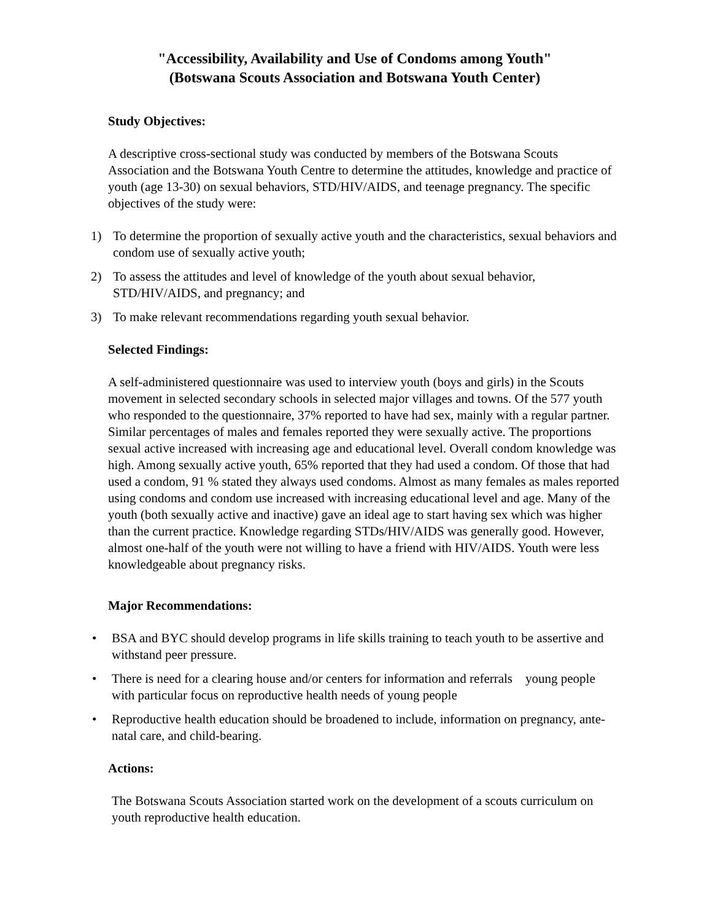"Accessibility, Availability and Use of Condoms among Youth"
(Botswana Scouts Association and Botswana Youth Center)
Study Objectives:
A descriptive cross-sectional study was conducted by members of the Botswana Scouts Association and the Botswana Youth Centre to determine the attitudes, knowledge and practice of youth (age 13-30) on sexual behaviors, STD/HIV/AIDS, and teenage pregnancy. The specific objectives of the study were:
1) To determine the proportion of sexually active youth and the characteristics, sexual behaviors and condom use of sexually active youth;
2) To assess the attitudes and level of knowledge of the youth about sexual behavior, STD/HIV/AIDS, and pregnancy; and
3) To make relevant recommendations regarding youth sexual behavior.
Selected Findings:
A self-administered questionnaire was used to interview youth (boys and girls) in the Scouts movement in selected secondary schools in selected major villages and towns. Of the 577 youth who responded to the questionnaire, 37% reported to have had sex, mainly with a regular partner. Similar percentages of males and females reported they were sexually active. The proportions sexual active increased with increasing age and educational level. Overall condom knowledge was high. Among sexually active youth, 65% reported that they had used a condom. Of those that had used a condom, 91 % stated they always used condoms. Almost as many females as males reported using condoms and condom use increased with increasing educational level and age. Many of the youth (both sexually active and inactive) gave an ideal age to start having sex which was higher than the current practice. Knowledge regarding STDs/HIV/AIDS was generally good. However, almost one-half of the youth were not willing to have a friend with HIV/AIDS. Youth were less knowledgeable about pregnancy risks.
Major Recommendations:
• BSA and BYC should develop programs in life skills training to teach youth to be assertive and withstand peer pressure.
• There is need for a clearing house and/or centers for information and referrals young people with particular focus on reproductive health needs of young people
• Reproductive health education should be broadened to include, information on pregnancy, ante-natal care, and child-bearing.
Actions:
The Botswana Scouts Association started work on the development of a scouts curriculum on youth reproductive health education.